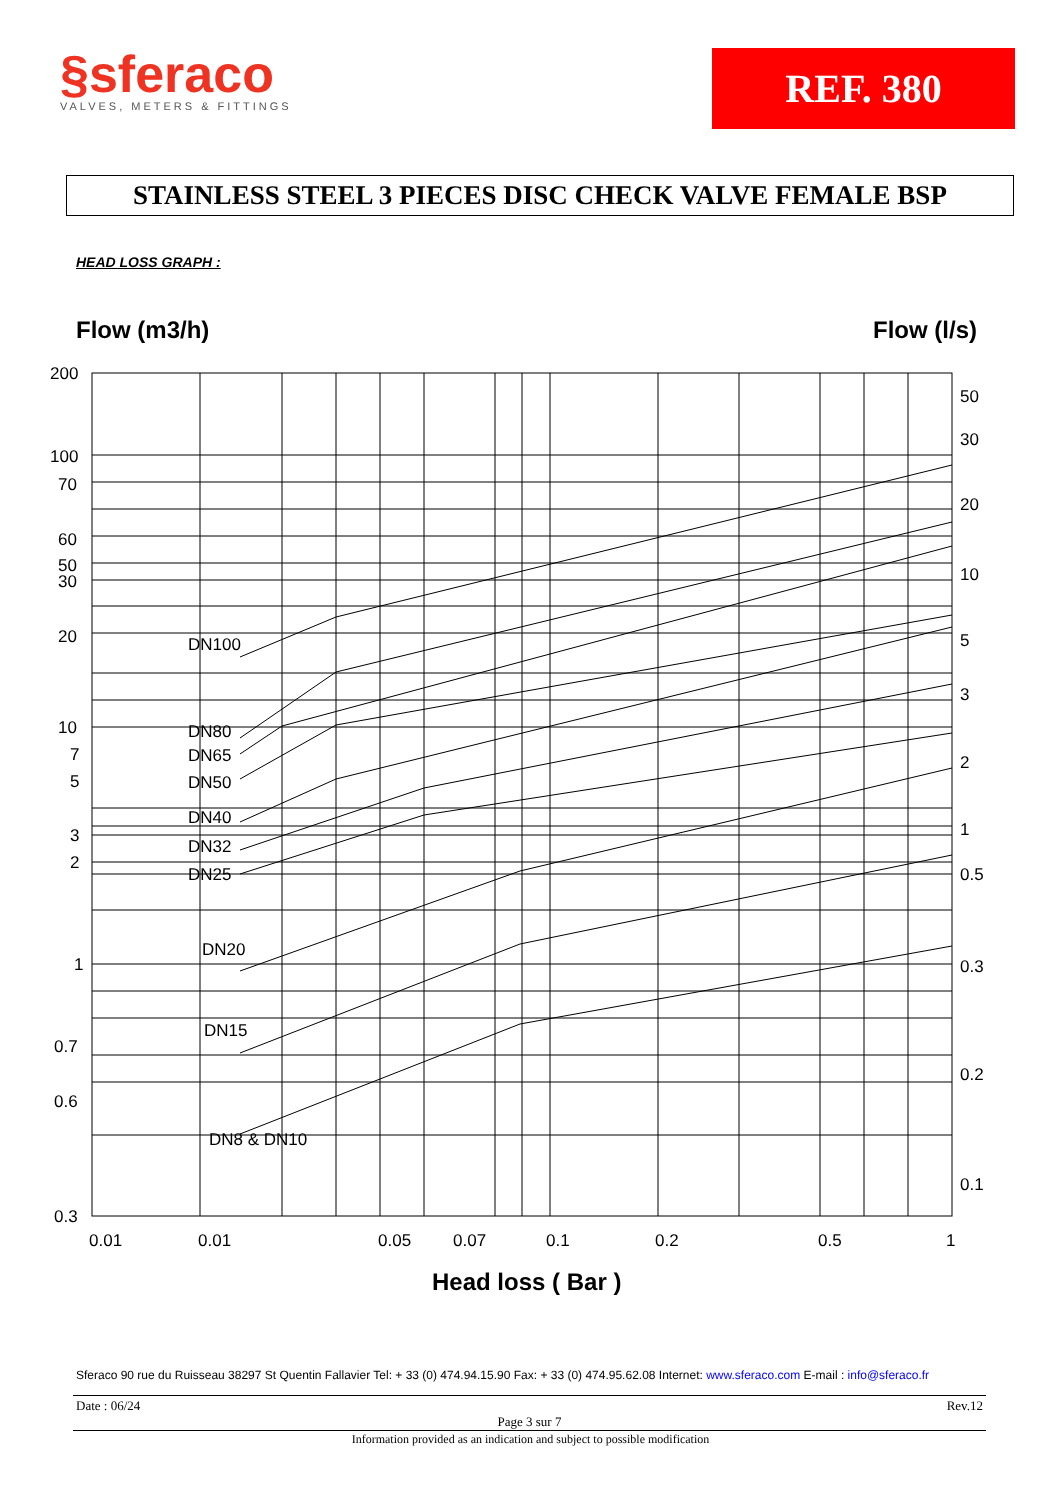§sferaco
VALVES, METERS & FITTINGS
REF. 380
STAINLESS STEEL 3 PIECES DISC CHECK VALVE FEMALE BSP
HEAD LOSS GRAPH :
Flow (m3/h)
Flow (l/s)
200
100
70
60
50
30
20
10
7
5
3
2
1
0.7
0.6
0.3
50
30
20
10
5
3
2
1
0.5
0.3
0.2
0.1
DN100
DN80
DN65
DN50
DN40
DN32
DN25
DN20
DN15
DN8 & DN10
0.01
0.01
0.05
0.07
0.1
0.2
0.5
1
Head loss ( Bar )
Sferaco 90 rue du Ruisseau 38297 St Quentin Fallavier Tel: + 33 (0) 474.94.15.90 Fax: + 33 (0) 474.95.62.08 Internet: www.sferaco.com E-mail : info@sferaco.fr
Date : 06/24 Rev.12
Page 3 sur 7
Information provided as an indication and subject to possible modification